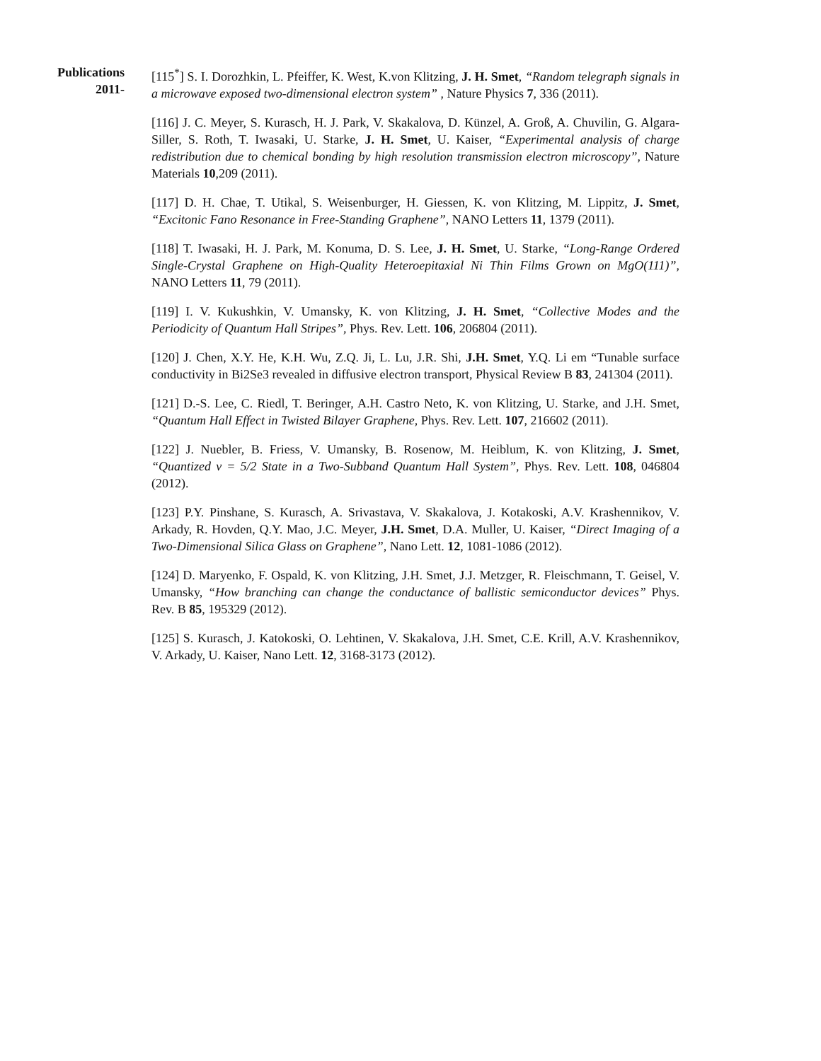Publications
2011-
[115<sup>*</sup>] S. I. Dorozhkin, L. Pfeiffer, K. West, K.von Klitzing, J. H. Smet, “Random telegraph signals in a microwave exposed two-dimensional electron system” , Nature Physics 7, 336 (2011).
[116] J. C. Meyer, S. Kurasch, H. J. Park, V. Skakalova, D. Künzel, A. Groß, A. Chuvilin, G. Algara-Siller, S. Roth, T. Iwasaki, U. Starke, J. H. Smet, U. Kaiser, “Experimental analysis of charge redistribution due to chemical bonding by high resolution transmission electron microscopy”, Nature Materials 10,209 (2011).
[117] D. H. Chae, T. Utikal, S. Weisenburger, H. Giessen, K. von Klitzing, M. Lippitz, J. Smet, “Excitonic Fano Resonance in Free-Standing Graphene”, NANO Letters 11, 1379 (2011).
[118] T. Iwasaki, H. J. Park, M. Konuma, D. S. Lee, J. H. Smet, U. Starke, “Long-Range Ordered Single-Crystal Graphene on High-Quality Heteroepitaxial Ni Thin Films Grown on MgO(111)”, NANO Letters 11, 79 (2011).
[119] I. V. Kukushkin, V. Umansky, K. von Klitzing, J. H. Smet, “Collective Modes and the Periodicity of Quantum Hall Stripes”, Phys. Rev. Lett. 106, 206804 (2011).
[120] J. Chen, X.Y. He, K.H. Wu, Z.Q. Ji, L. Lu, J.R. Shi, J.H. Smet, Y.Q. Li em “Tunable surface conductivity in Bi2Se3 revealed in diffusive electron transport, Physical Review B 83, 241304 (2011).
[121] D.-S. Lee, C. Riedl, T. Beringer, A.H. Castro Neto, K. von Klitzing, U. Starke, and J.H. Smet, “Quantum Hall Effect in Twisted Bilayer Graphene, Phys. Rev. Lett. 107, 216602 (2011).
[122] J. Nuebler, B. Friess, V. Umansky, B. Rosenow, M. Heiblum, K. von Klitzing, J. Smet, “Quantized ν = 5/2 State in a Two-Subband Quantum Hall System”, Phys. Rev. Lett. 108, 046804 (2012).
[123] P.Y. Pinshane, S. Kurasch, A. Srivastava, V. Skakalova, J. Kotakoski, A.V. Krashennikov, V. Arkady, R. Hovden, Q.Y. Mao, J.C. Meyer, J.H. Smet, D.A. Muller, U. Kaiser, “Direct Imaging of a Two-Dimensional Silica Glass on Graphene”, Nano Lett. 12, 1081-1086 (2012).
[124] D. Maryenko, F. Ospald, K. von Klitzing, J.H. Smet, J.J. Metzger, R. Fleischmann, T. Geisel, V. Umansky, “How branching can change the conductance of ballistic semiconductor devices” Phys. Rev. B 85, 195329 (2012).
[125] S. Kurasch, J. Katokoski, O. Lehtinen, V. Skakalova, J.H. Smet, C.E. Krill, A.V. Krashennikov, V. Arkady, U. Kaiser, Nano Lett. 12, 3168-3173 (2012).